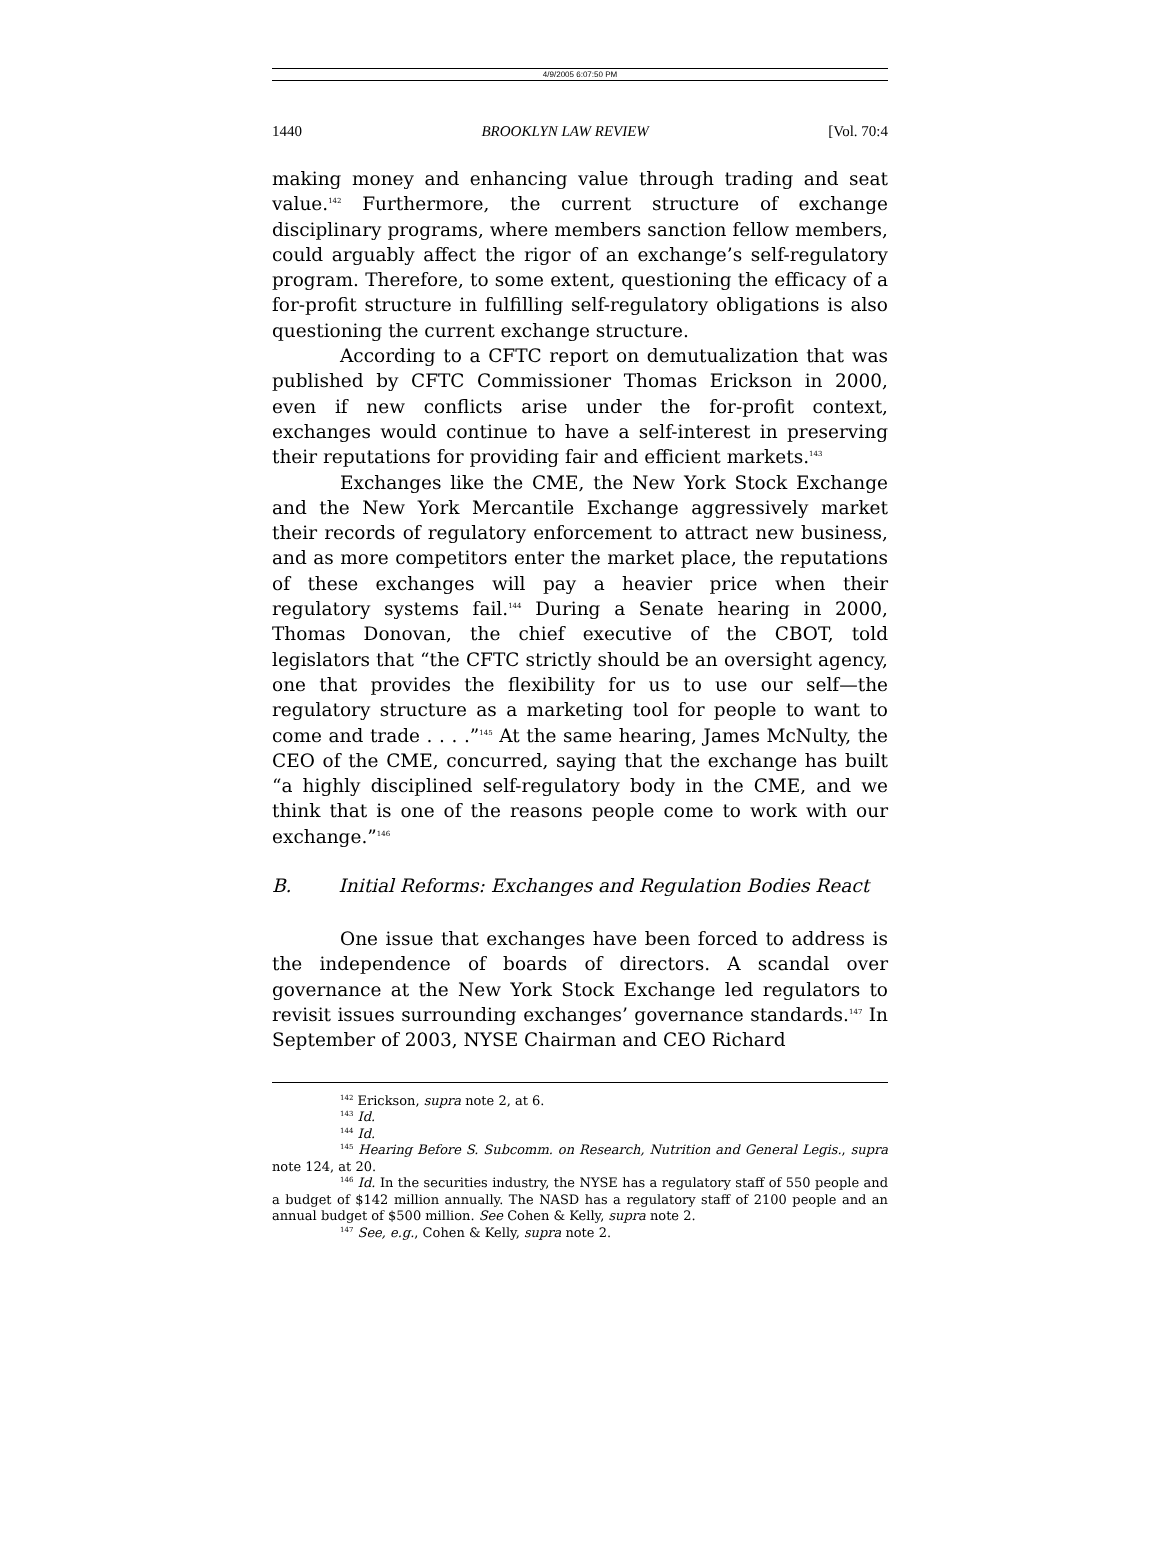4/9/2005 6:07:50 PM
1440 BROOKLYN LAW REVIEW [Vol. 70:4
making money and enhancing value through trading and seat value.<sup>142</sup> Furthermore, the current structure of exchange disciplinary programs, where members sanction fellow members, could arguably affect the rigor of an exchange’s self-regulatory program. Therefore, to some extent, questioning the efficacy of a for-profit structure in fulfilling self-regulatory obligations is also questioning the current exchange structure.
According to a CFTC report on demutualization that was published by CFTC Commissioner Thomas Erickson in 2000, even if new conflicts arise under the for-profit context, exchanges would continue to have a self-interest in preserving their reputations for providing fair and efficient markets.<sup>143</sup>
Exchanges like the CME, the New York Stock Exchange and the New York Mercantile Exchange aggressively market their records of regulatory enforcement to attract new business, and as more competitors enter the market place, the reputations of these exchanges will pay a heavier price when their regulatory systems fail.<sup>144</sup> During a Senate hearing in 2000, Thomas Donovan, the chief executive of the CBOT, told legislators that “the CFTC strictly should be an oversight agency, one that provides the flexibility for us to use our self—the regulatory structure as a marketing tool for people to want to come and trade . . . .”<sup>145</sup> At the same hearing, James McNulty, the CEO of the CME, concurred, saying that the exchange has built “a highly disciplined self-regulatory body in the CME, and we think that is one of the reasons people come to work with our exchange.”<sup>146</sup>
B. Initial Reforms: Exchanges and Regulation Bodies React
One issue that exchanges have been forced to address is the independence of boards of directors. A scandal over governance at the New York Stock Exchange led regulators to revisit issues surrounding exchanges’ governance standards.<sup>147</sup> In September of 2003, NYSE Chairman and CEO Richard
<sup>142</sup> Erickson, supra note 2, at 6.
<sup>143</sup> Id.
<sup>144</sup> Id.
<sup>145</sup> Hearing Before S. Subcomm. on Research, Nutrition and General Legis., supra note 124, at 20.
<sup>146</sup> Id. In the securities industry, the NYSE has a regulatory staff of 550 people and a budget of $142 million annually. The NASD has a regulatory staff of 2100 people and an annual budget of $500 million. See Cohen & Kelly, supra note 2.
<sup>147</sup> See, e.g., Cohen & Kelly, supra note 2.